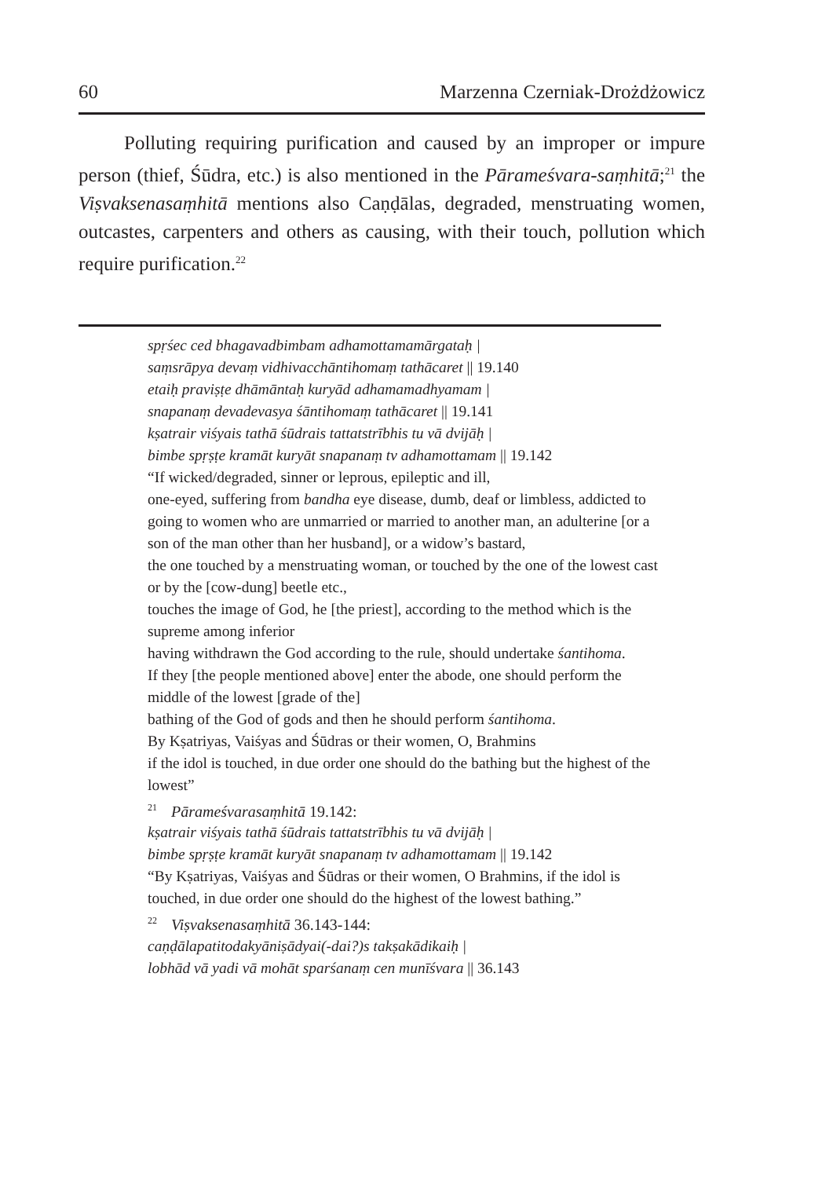60 Marzenna Czerniak-Drożdżowicz
Polluting requiring purification and caused by an improper or impure person (thief, Śūdra, etc.) is also mentioned in the Pārameśvara-saṃhitā;<sup>21</sup> the Viṣvaksenasaṃhitā mentions also Caṇḍālas, degraded, menstruating women, outcastes, carpenters and others as causing, with their touch, pollution which require purification.<sup>22</sup>
spṛśec ced bhagavadbimbam adhamottamamārgataḥ |
saṃsrāpya devaṃ vidhivacchāntihomaṃ tathācaret || 19.140
etaiḥ praviṣṭe dhāmāntaḥ kuryād adhamamadhyamam |
snapanaṃ devadevasya śāntihomaṃ tathācaret || 19.141
kṣatrair viśyais tathā śūdrais tattatstrībhis tu vā dvijāḥ |
bimbe spṛṣṭe kramāt kuryāt snapanaṃ tv adhamottamam || 19.142
“If wicked/degraded, sinner or leprous, epileptic and ill,
one-eyed, suffering from bandha eye disease, dumb, deaf or limbless, addicted to going to women who are unmarried or married to another man, an adulterine [or a son of the man other than her husband], or a widow’s bastard,
the one touched by a menstruating woman, or touched by the one of the lowest cast or by the [cow-dung] beetle etc.,
touches the image of God, he [the priest], according to the method which is the supreme among inferior
having withdrawn the God according to the rule, should undertake śantihoma.
If they [the people mentioned above] enter the abode, one should perform the middle of the lowest [grade of the]
bathing of the God of gods and then he should perform śantihoma.
By Kṣatriyas, Vaiśyas and Śūdras or their women, O, Brahmins
if the idol is touched, in due order one should do the bathing but the highest of the lowest”
<sup>21</sup>Pārameśvarasaṃhitā 19.142:
kṣatrair viśyais tathā śūdrais tattatstrībhis tu vā dvijāḥ |
bimbe spṛṣṭe kramāt kuryāt snapanaṃ tv adhamottamam || 19.142
“By Kṣatriyas, Vaiśyas and Śūdras or their women, O Brahmins, if the idol is touched, in due order one should do the highest of the lowest bathing.”
<sup>22</sup> Viṣvaksenasaṃhitā 36.143-144:
caṇḍālapatitodakyāniṣādyai(-dai?)s takṣakādikaiḥ |
lobhād vā yadi vā mohāt sparśanaṃ cen munīśvara || 36.143